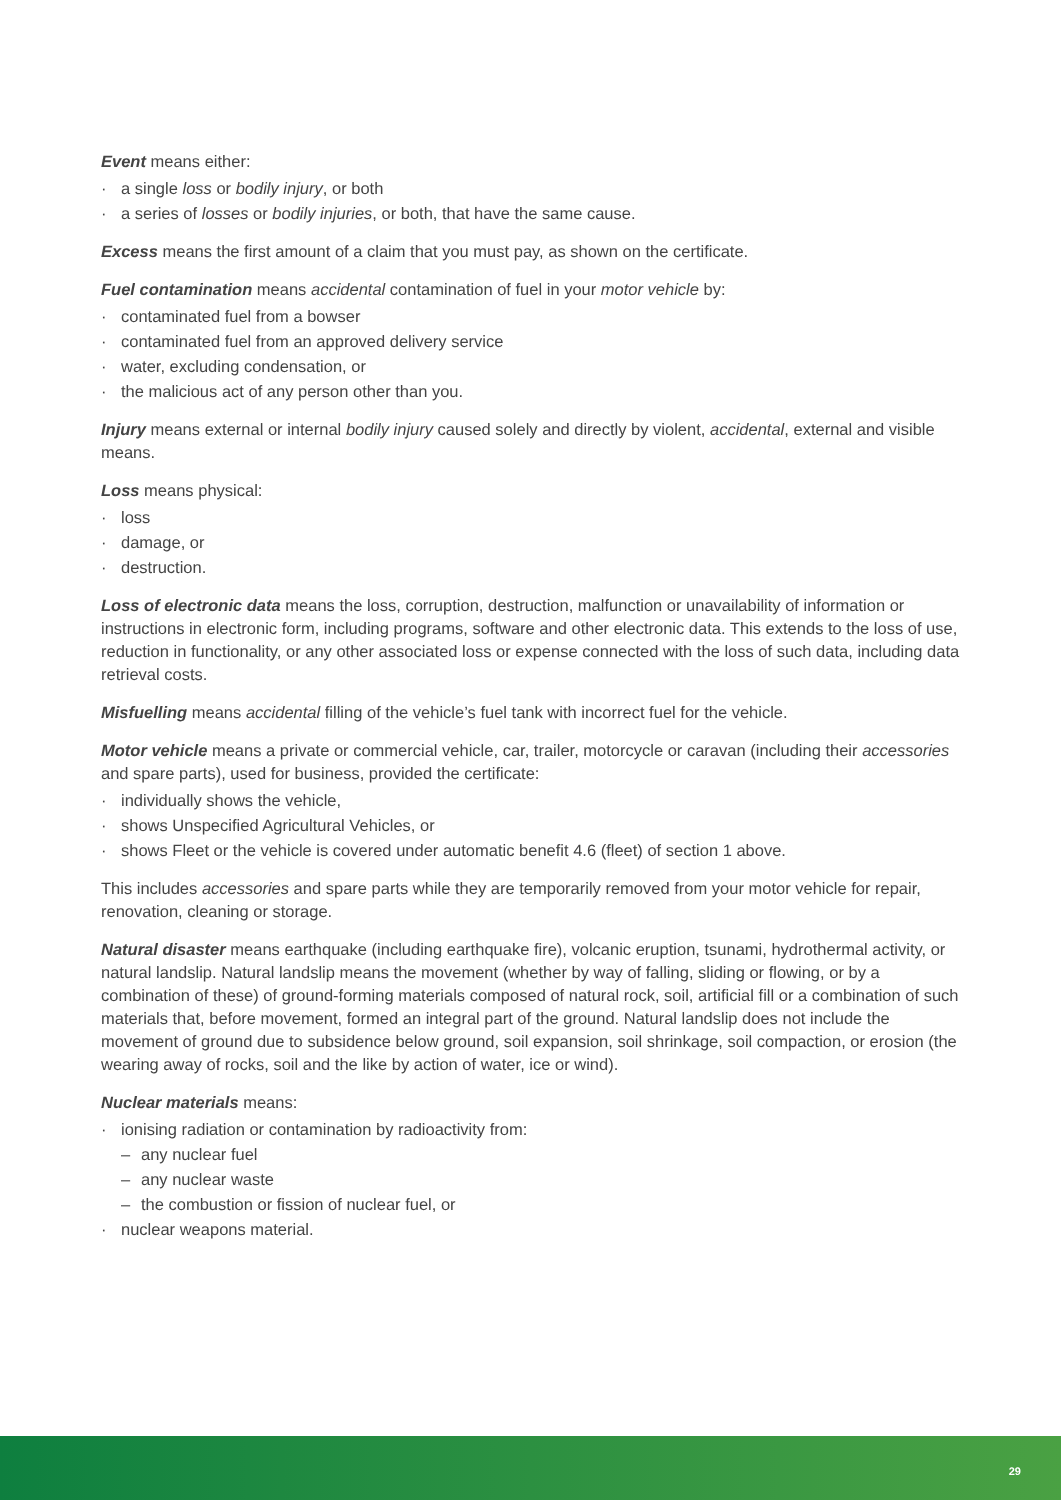Event means either:
· a single loss or bodily injury, or both
· a series of losses or bodily injuries, or both, that have the same cause.
Excess means the first amount of a claim that you must pay, as shown on the certificate.
Fuel contamination means accidental contamination of fuel in your motor vehicle by:
· contaminated fuel from a bowser
· contaminated fuel from an approved delivery service
· water, excluding condensation, or
· the malicious act of any person other than you.
Injury means external or internal bodily injury caused solely and directly by violent, accidental, external and visible means.
Loss means physical:
· loss
· damage, or
· destruction.
Loss of electronic data means the loss, corruption, destruction, malfunction or unavailability of information or instructions in electronic form, including programs, software and other electronic data. This extends to the loss of use, reduction in functionality, or any other associated loss or expense connected with the loss of such data, including data retrieval costs.
Misfuelling means accidental filling of the vehicle’s fuel tank with incorrect fuel for the vehicle.
Motor vehicle means a private or commercial vehicle, car, trailer, motorcycle or caravan (including their accessories and spare parts), used for business, provided the certificate:
· individually shows the vehicle,
· shows Unspecified Agricultural Vehicles, or
· shows Fleet or the vehicle is covered under automatic benefit 4.6 (fleet) of section 1 above.
This includes accessories and spare parts while they are temporarily removed from your motor vehicle for repair, renovation, cleaning or storage.
Natural disaster means earthquake (including earthquake fire), volcanic eruption, tsunami, hydrothermal activity, or natural landslip. Natural landslip means the movement (whether by way of falling, sliding or flowing, or by a combination of these) of ground-forming materials composed of natural rock, soil, artificial fill or a combination of such materials that, before movement, formed an integral part of the ground. Natural landslip does not include the movement of ground due to subsidence below ground, soil expansion, soil shrinkage, soil compaction, or erosion (the wearing away of rocks, soil and the like by action of water, ice or wind).
Nuclear materials means:
· ionising radiation or contamination by radioactivity from:
– any nuclear fuel
– any nuclear waste
– the combustion or fission of nuclear fuel, or
· nuclear weapons material.
29